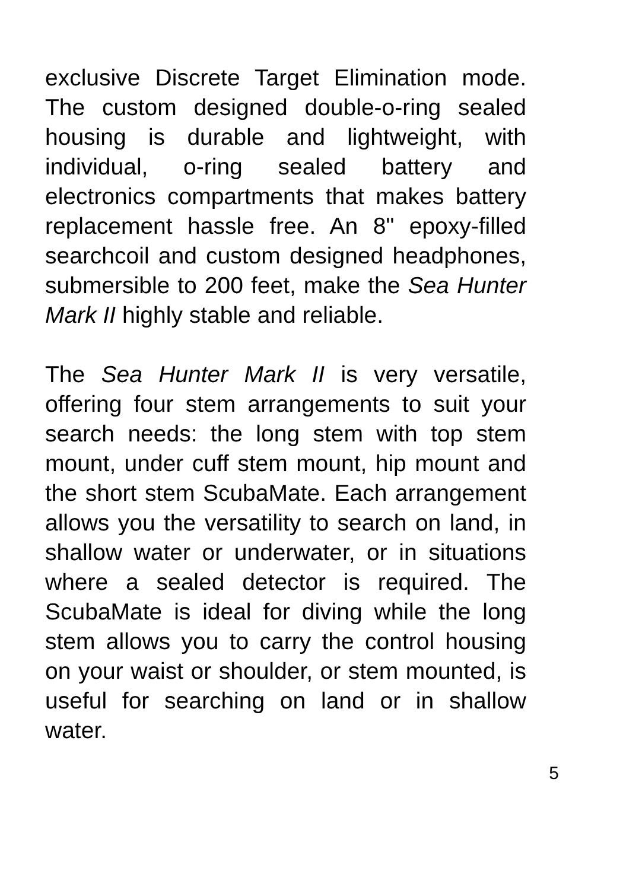exclusive Discrete Target Elimination mode. The custom designed double-o-ring sealed housing is durable and lightweight, with individual, o-ring sealed battery and electronics compartments that makes battery replacement hassle free. An 8" epoxy-filled searchcoil and custom designed headphones, submersible to 200 feet, make the Sea Hunter Mark II highly stable and reliable.
The Sea Hunter Mark II is very versatile, offering four stem arrangements to suit your search needs: the long stem with top stem mount, under cuff stem mount, hip mount and the short stem ScubaMate. Each arrangement allows you the versatility to search on land, in shallow water or underwater, or in situations where a sealed detector is required. The ScubaMate is ideal for diving while the long stem allows you to carry the control housing on your waist or shoulder, or stem mounted, is useful for searching on land or in shallow water.
5